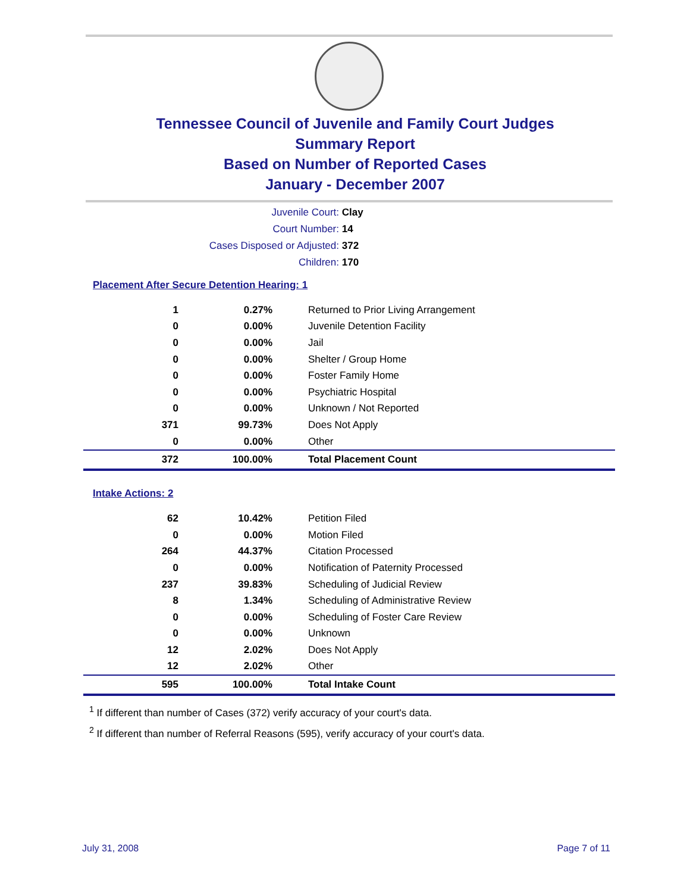Tennessee Council of Juvenile and Family Court Judges
Summary Report
Based on Number of Reported Cases
January - December 2007
Juvenile Court: Clay
Court Number: 14
Cases Disposed or Adjusted: 372
Children: 170
Placement After Secure Detention Hearing: 1
| 1 | 0.27% | Returned to Prior Living Arrangement |
| 0 | 0.00% | Juvenile Detention Facility |
| 0 | 0.00% | Jail |
| 0 | 0.00% | Shelter / Group Home |
| 0 | 0.00% | Foster Family Home |
| 0 | 0.00% | Psychiatric Hospital |
| 0 | 0.00% | Unknown / Not Reported |
| 371 | 99.73% | Does Not Apply |
| 0 | 0.00% | Other |
| 372 | 100.00% | Total Placement Count |
Intake Actions: 2
| 62 | 10.42% | Petition Filed |
| 0 | 0.00% | Motion Filed |
| 264 | 44.37% | Citation Processed |
| 0 | 0.00% | Notification of Paternity Processed |
| 237 | 39.83% | Scheduling of Judicial Review |
| 8 | 1.34% | Scheduling of Administrative Review |
| 0 | 0.00% | Scheduling of Foster Care Review |
| 0 | 0.00% | Unknown |
| 12 | 2.02% | Does Not Apply |
| 12 | 2.02% | Other |
| 595 | 100.00% | Total Intake Count |
<sup>1</sup> If different than number of Cases (372) verify accuracy of your court's data.
<sup>2</sup> If different than number of Referral Reasons (595), verify accuracy of your court's data.
July 31, 2008 Page 7 of 11